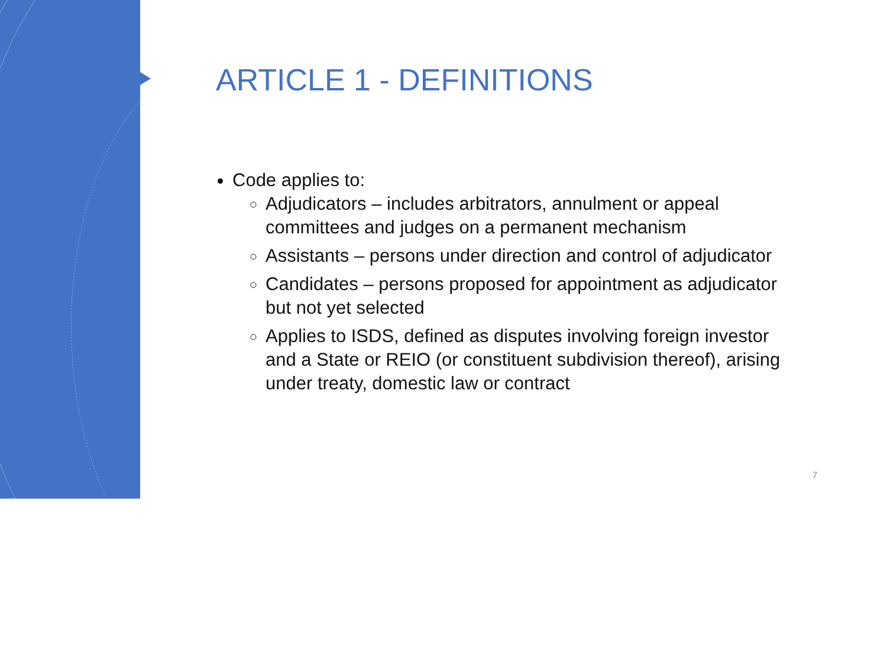ARTICLE 1 - DEFINITIONS
Code applies to:
Adjudicators – includes arbitrators, annulment or appeal committees and judges on a permanent mechanism
Assistants – persons under direction and control of adjudicator
Candidates – persons proposed for appointment as adjudicator but not yet selected
Applies to ISDS, defined as disputes involving foreign investor and a State or REIO (or constituent subdivision thereof), arising under treaty, domestic law or contract
7